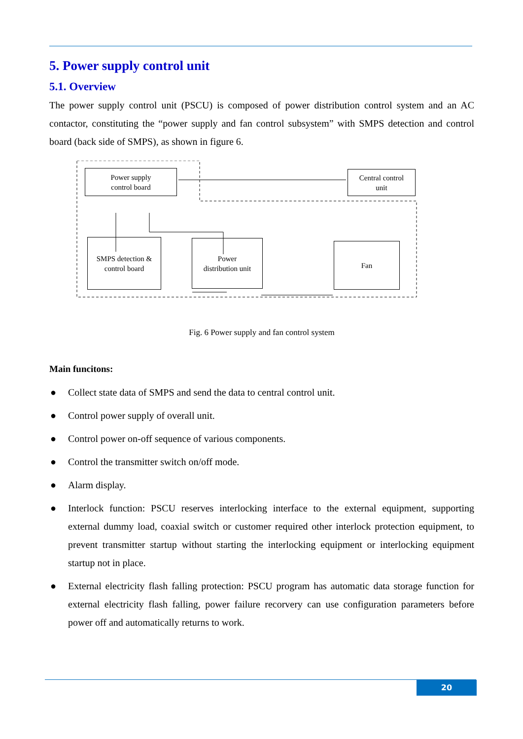5. Power supply control unit
5.1. Overview
The power supply control unit (PSCU) is composed of power distribution control system and an AC contactor, constituting the “power supply and fan control subsystem” with SMPS detection and control board (back side of SMPS), as shown in figure 6.
Power supply
control board
Central control
unit
SMPS detection &
control board
Power
distribution unit
Fan
Fig. 6 Power supply and fan control system
Main funcitons:
● Collect state data of SMPS and send the data to central control unit.
● Control power supply of overall unit.
● Control power on-off sequence of various components.
● Control the transmitter switch on/off mode.
● Alarm display.
● Interlock function: PSCU reserves interlocking interface to the external equipment, supporting external dummy load, coaxial switch or customer required other interlock protection equipment, to prevent transmitter startup without starting the interlocking equipment or interlocking equipment startup not in place.
● External electricity flash falling protection: PSCU program has automatic data storage function for external electricity flash falling, power failure recorvery can use configuration parameters before power off and automatically returns to work.
20